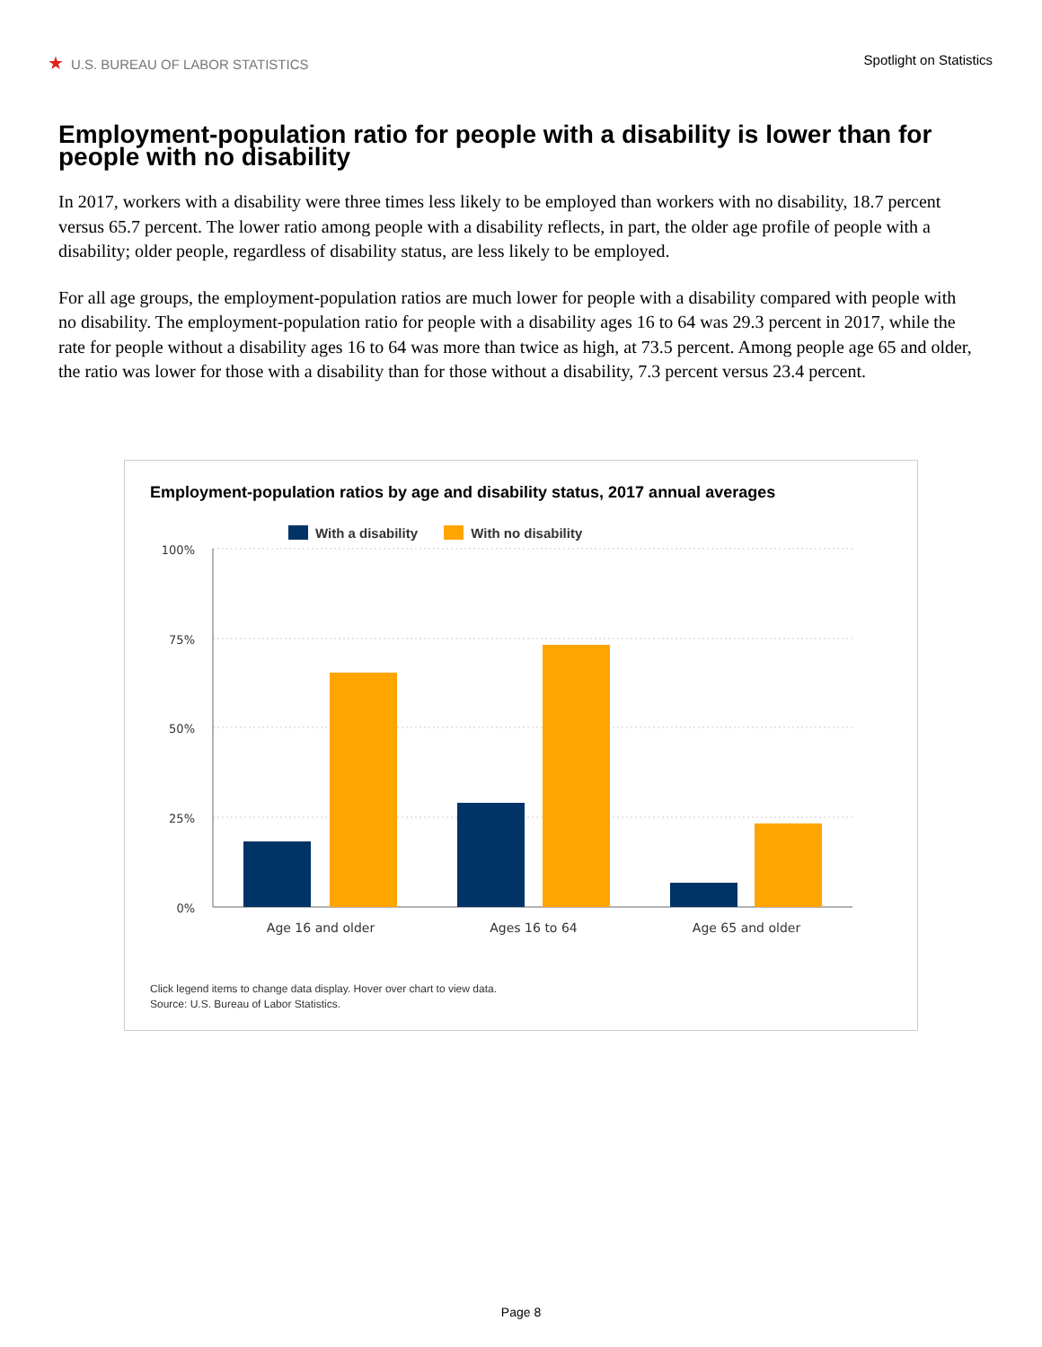★ U.S. BUREAU OF LABOR STATISTICS
Spotlight on Statistics
Employment-population ratio for people with a disability is lower than for people with no disability
In 2017, workers with a disability were three times less likely to be employed than workers with no disability, 18.7 percent versus 65.7 percent. The lower ratio among people with a disability reflects, in part, the older age profile of people with a disability; older people, regardless of disability status, are less likely to be employed.
For all age groups, the employment-population ratios are much lower for people with a disability compared with people with no disability. The employment-population ratio for people with a disability ages 16 to 64 was 29.3 percent in 2017, while the rate for people without a disability ages 16 to 64 was more than twice as high, at 73.5 percent. Among people age 65 and older, the ratio was lower for those with a disability than for those without a disability, 7.3 percent versus 23.4 percent.
Employment-population ratios by age and disability status, 2017 annual averages
With a disability With no disability
100%
75%
50%
25%
0%
Age 16 and older
Ages 16 to 64
Age 65 and older
Click legend items to change data display. Hover over chart to view data.
Source: U.S. Bureau of Labor Statistics.
Page 8